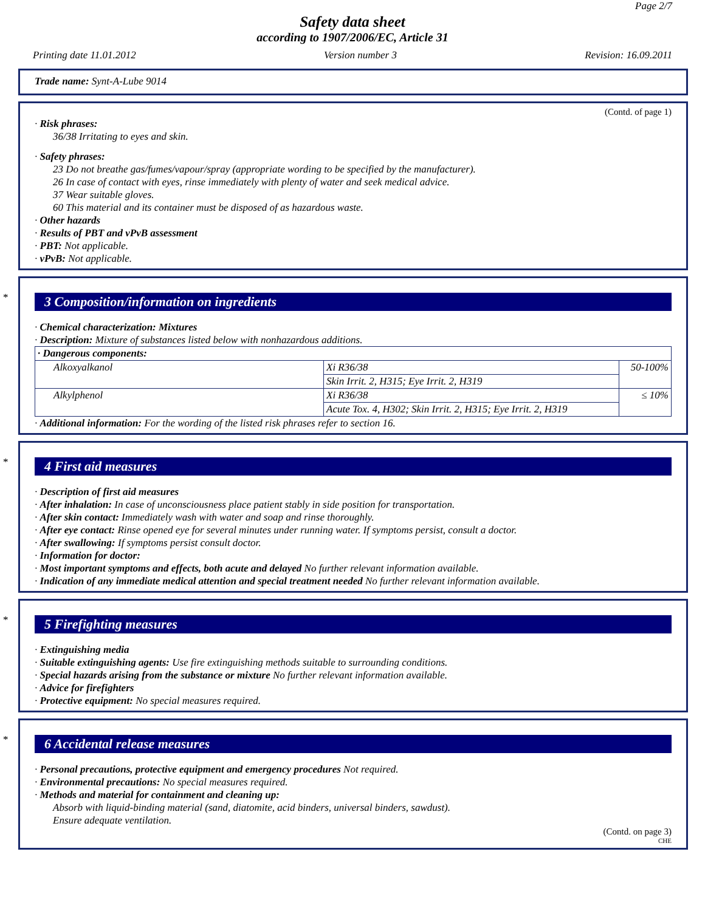Page 2/7
Safety data sheet
according to 1907/2006/EC, Article 31
Printing date 11.01.2012 Version number 3 Revision: 16.09.2011
Trade name: Synt-A-Lube 9014
(Contd. of page 1)
· Risk phrases:
36/38 Irritating to eyes and skin.
· Safety phrases:
23 Do not breathe gas/fumes/vapour/spray (appropriate wording to be specified by the manufacturer).
26 In case of contact with eyes, rinse immediately with plenty of water and seek medical advice.
37 Wear suitable gloves.
60 This material and its container must be disposed of as hazardous waste.
· Other hazards
· Results of PBT and vPvB assessment
· PBT: Not applicable.
· vPvB: Not applicable.
*
3 Composition/information on ingredients
· Chemical characterization: Mixtures
· Description: Mixture of substances listed below with nonhazardous additions.
| · Dangerous components: | | |
| Alkoxyalkanol | Xi R36/38 | 50-100% |
| | Skin Irrit. 2, H315; Eye Irrit. 2, H319 | |
| Alkylphenol | Xi R36/38 | ≤ 10% |
| | Acute Tox. 4, H302; Skin Irrit. 2, H315; Eye Irrit. 2, H319 | |
· Additional information: For the wording of the listed risk phrases refer to section 16.
*
4 First aid measures
· Description of first aid measures
· After inhalation: In case of unconsciousness place patient stably in side position for transportation.
· After skin contact: Immediately wash with water and soap and rinse thoroughly.
· After eye contact: Rinse opened eye for several minutes under running water. If symptoms persist, consult a doctor.
· After swallowing: If symptoms persist consult doctor.
· Information for doctor:
· Most important symptoms and effects, both acute and delayed No further relevant information available.
· Indication of any immediate medical attention and special treatment needed No further relevant information available.
*
5 Firefighting measures
· Extinguishing media
· Suitable extinguishing agents: Use fire extinguishing methods suitable to surrounding conditions.
· Special hazards arising from the substance or mixture No further relevant information available.
· Advice for firefighters
· Protective equipment: No special measures required.
*
6 Accidental release measures
· Personal precautions, protective equipment and emergency procedures Not required.
· Environmental precautions: No special measures required.
· Methods and material for containment and cleaning up:
Absorb with liquid-binding material (sand, diatomite, acid binders, universal binders, sawdust).
Ensure adequate ventilation.
(Contd. on page 3)
CHE